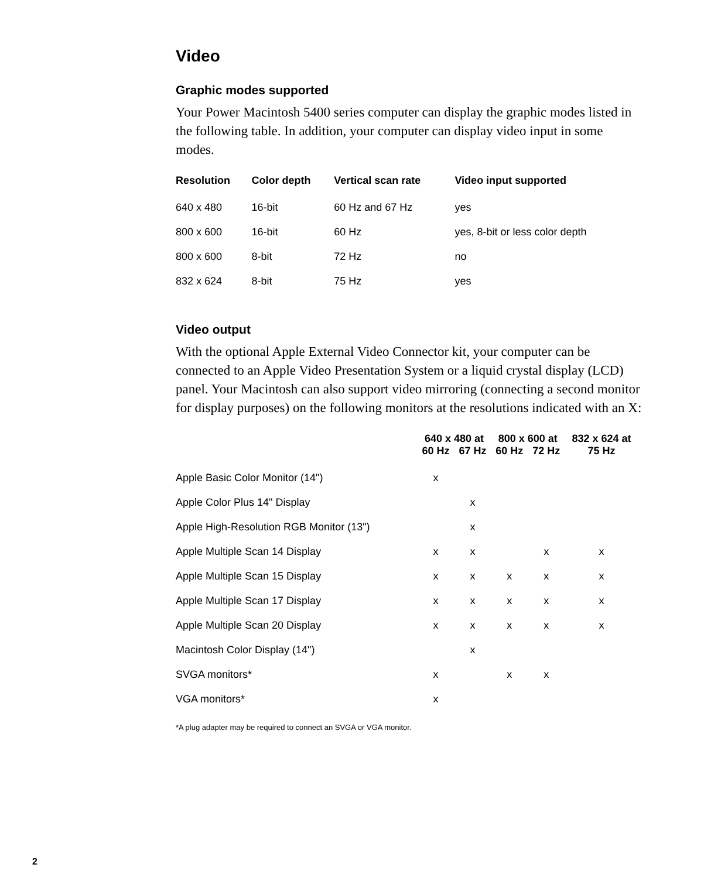Video
Graphic modes supported
Your Power Macintosh 5400 series computer can display the graphic modes listed in the following table. In addition, your computer can display video input in some modes.
| Resolution | Color depth | Vertical scan rate | Video input supported |
| --- | --- | --- | --- |
| 640 x 480 | 16-bit | 60 Hz and 67 Hz | yes |
| 800 x 600 | 16-bit | 60 Hz | yes, 8-bit or less color depth |
| 800 x 600 | 8-bit | 72 Hz | no |
| 832 x 624 | 8-bit | 75 Hz | yes |
Video output
With the optional Apple External Video Connector kit, your computer can be connected to an Apple Video Presentation System or a liquid crystal display (LCD) panel. Your Macintosh can also support video mirroring (connecting a second monitor for display purposes) on the following monitors at the resolutions indicated with an X:
| | 640 x 480 at | | 800 x 600 at | | 832 x 624 at |
| --- | --- | --- | --- | --- | --- |
| | 60 Hz | 67 Hz | 60 Hz | 72 Hz | 75 Hz |
| Apple Basic Color Monitor (14") | x | | | | |
| Apple Color Plus 14" Display | | x | | | |
| Apple High-Resolution RGB Monitor (13") | | x | | | |
| Apple Multiple Scan 14 Display | x | x | | x | x |
| Apple Multiple Scan 15 Display | x | x | x | x | x |
| Apple Multiple Scan 17 Display | x | x | x | x | x |
| Apple Multiple Scan 20 Display | x | x | x | x | x |
| Macintosh Color Display (14") | | x | | | |
| SVGA monitors* | x | | x | x | |
| VGA monitors* | x | | | | |
*A plug adapter may be required to connect an SVGA or VGA monitor.
2